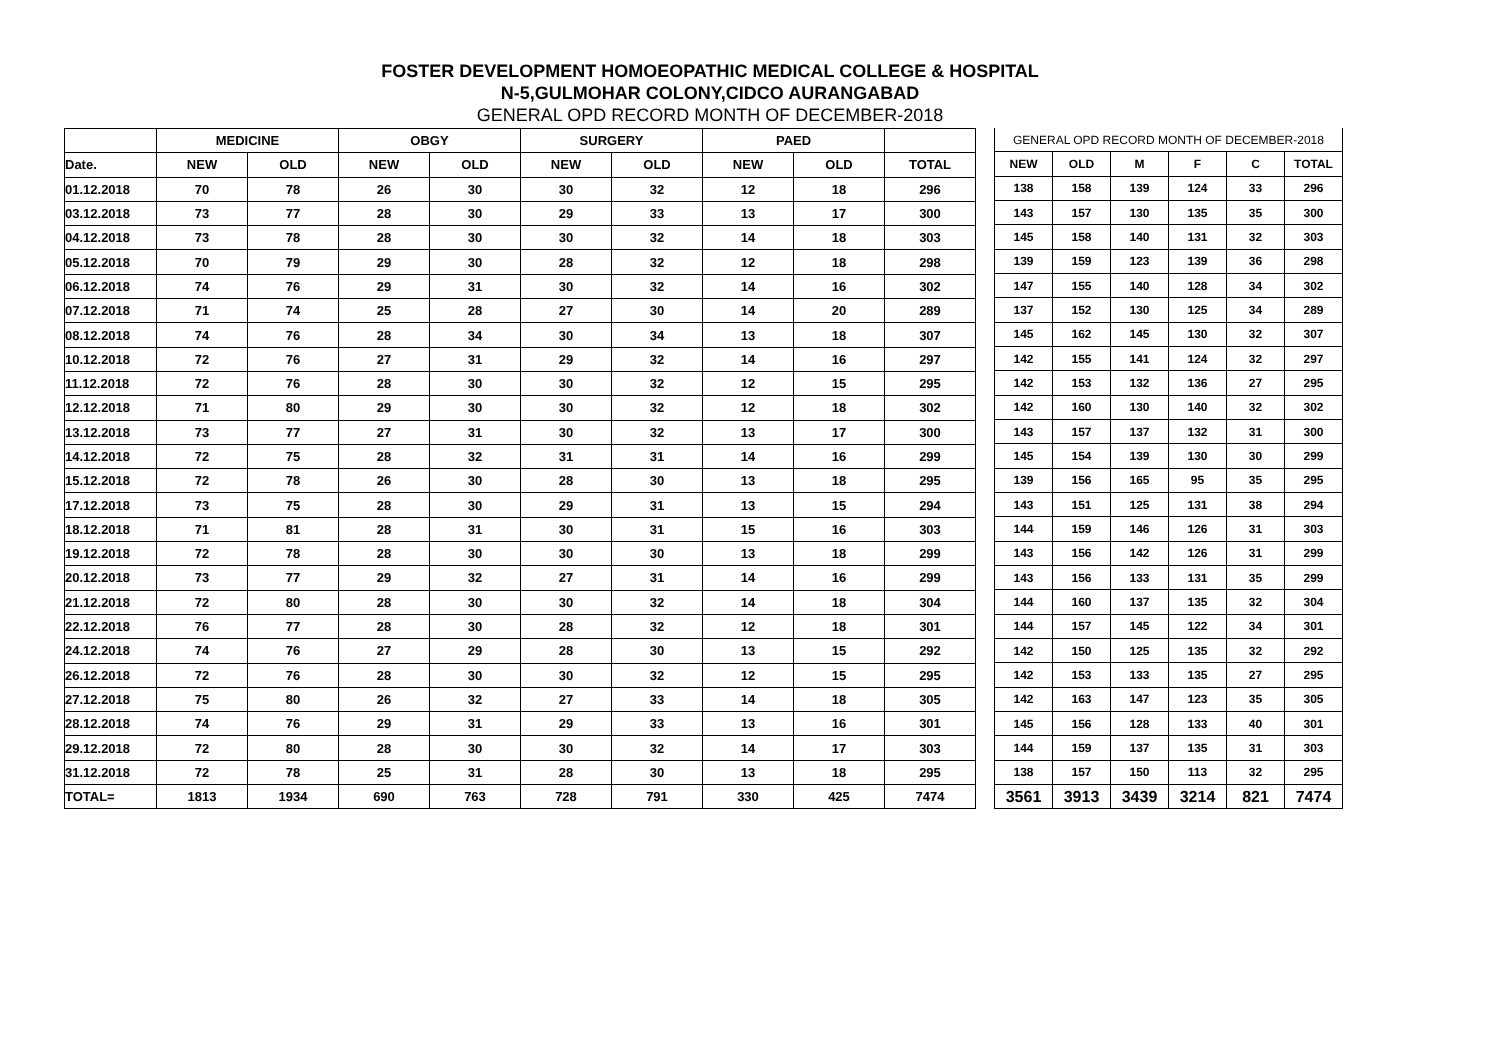FOSTER DEVELOPMENT HOMOEOPATHIC MEDICAL COLLEGE & HOSPITAL
N-5,GULMOHAR COLONY,CIDCO AURANGABAD
GENERAL OPD RECORD MONTH OF DECEMBER-2018
| | MEDICINE | | OBGY | | SURGERY | | PAED | | |
| --- | --- | --- | --- | --- | --- | --- | --- | --- | --- |
| Date. | NEW | OLD | NEW | OLD | NEW | OLD | NEW | OLD | TOTAL |
| 01.12.2018 | 70 | 78 | 26 | 30 | 30 | 32 | 12 | 18 | 296 |
| 03.12.2018 | 73 | 77 | 28 | 30 | 29 | 33 | 13 | 17 | 300 |
| 04.12.2018 | 73 | 78 | 28 | 30 | 30 | 32 | 14 | 18 | 303 |
| 05.12.2018 | 70 | 79 | 29 | 30 | 28 | 32 | 12 | 18 | 298 |
| 06.12.2018 | 74 | 76 | 29 | 31 | 30 | 32 | 14 | 16 | 302 |
| 07.12.2018 | 71 | 74 | 25 | 28 | 27 | 30 | 14 | 20 | 289 |
| 08.12.2018 | 74 | 76 | 28 | 34 | 30 | 34 | 13 | 18 | 307 |
| 10.12.2018 | 72 | 76 | 27 | 31 | 29 | 32 | 14 | 16 | 297 |
| 11.12.2018 | 72 | 76 | 28 | 30 | 30 | 32 | 12 | 15 | 295 |
| 12.12.2018 | 71 | 80 | 29 | 30 | 30 | 32 | 12 | 18 | 302 |
| 13.12.2018 | 73 | 77 | 27 | 31 | 30 | 32 | 13 | 17 | 300 |
| 14.12.2018 | 72 | 75 | 28 | 32 | 31 | 31 | 14 | 16 | 299 |
| 15.12.2018 | 72 | 78 | 26 | 30 | 28 | 30 | 13 | 18 | 295 |
| 17.12.2018 | 73 | 75 | 28 | 30 | 29 | 31 | 13 | 15 | 294 |
| 18.12.2018 | 71 | 81 | 28 | 31 | 30 | 31 | 15 | 16 | 303 |
| 19.12.2018 | 72 | 78 | 28 | 30 | 30 | 30 | 13 | 18 | 299 |
| 20.12.2018 | 73 | 77 | 29 | 32 | 27 | 31 | 14 | 16 | 299 |
| 21.12.2018 | 72 | 80 | 28 | 30 | 30 | 32 | 14 | 18 | 304 |
| 22.12.2018 | 76 | 77 | 28 | 30 | 28 | 32 | 12 | 18 | 301 |
| 24.12.2018 | 74 | 76 | 27 | 29 | 28 | 30 | 13 | 15 | 292 |
| 26.12.2018 | 72 | 76 | 28 | 30 | 30 | 32 | 12 | 15 | 295 |
| 27.12.2018 | 75 | 80 | 26 | 32 | 27 | 33 | 14 | 18 | 305 |
| 28.12.2018 | 74 | 76 | 29 | 31 | 29 | 33 | 13 | 16 | 301 |
| 29.12.2018 | 72 | 80 | 28 | 30 | 30 | 32 | 14 | 17 | 303 |
| 31.12.2018 | 72 | 78 | 25 | 31 | 28 | 30 | 13 | 18 | 295 |
| TOTAL= | 1813 | 1934 | 690 | 763 | 728 | 791 | 330 | 425 | 7474 |
| GENERAL OPD RECORD MONTH OF DECEMBER-2018 | | | | | |
| --- | --- | --- | --- | --- | --- |
| NEW | OLD | M | F | C | TOTAL |
| 138 | 158 | 139 | 124 | 33 | 296 |
| 143 | 157 | 130 | 135 | 35 | 300 |
| 145 | 158 | 140 | 131 | 32 | 303 |
| 139 | 159 | 123 | 139 | 36 | 298 |
| 147 | 155 | 140 | 128 | 34 | 302 |
| 137 | 152 | 130 | 125 | 34 | 289 |
| 145 | 162 | 145 | 130 | 32 | 307 |
| 142 | 155 | 141 | 124 | 32 | 297 |
| 142 | 153 | 132 | 136 | 27 | 295 |
| 142 | 160 | 130 | 140 | 32 | 302 |
| 143 | 157 | 137 | 132 | 31 | 300 |
| 145 | 154 | 139 | 130 | 30 | 299 |
| 139 | 156 | 165 | 95 | 35 | 295 |
| 143 | 151 | 125 | 131 | 38 | 294 |
| 144 | 159 | 146 | 126 | 31 | 303 |
| 143 | 156 | 142 | 126 | 31 | 299 |
| 143 | 156 | 133 | 131 | 35 | 299 |
| 144 | 160 | 137 | 135 | 32 | 304 |
| 144 | 157 | 145 | 122 | 34 | 301 |
| 142 | 150 | 125 | 135 | 32 | 292 |
| 142 | 153 | 133 | 135 | 27 | 295 |
| 142 | 163 | 147 | 123 | 35 | 305 |
| 145 | 156 | 128 | 133 | 40 | 301 |
| 144 | 159 | 137 | 135 | 31 | 303 |
| 138 | 157 | 150 | 113 | 32 | 295 |
| 3561 | 3913 | 3439 | 3214 | 821 | 7474 |